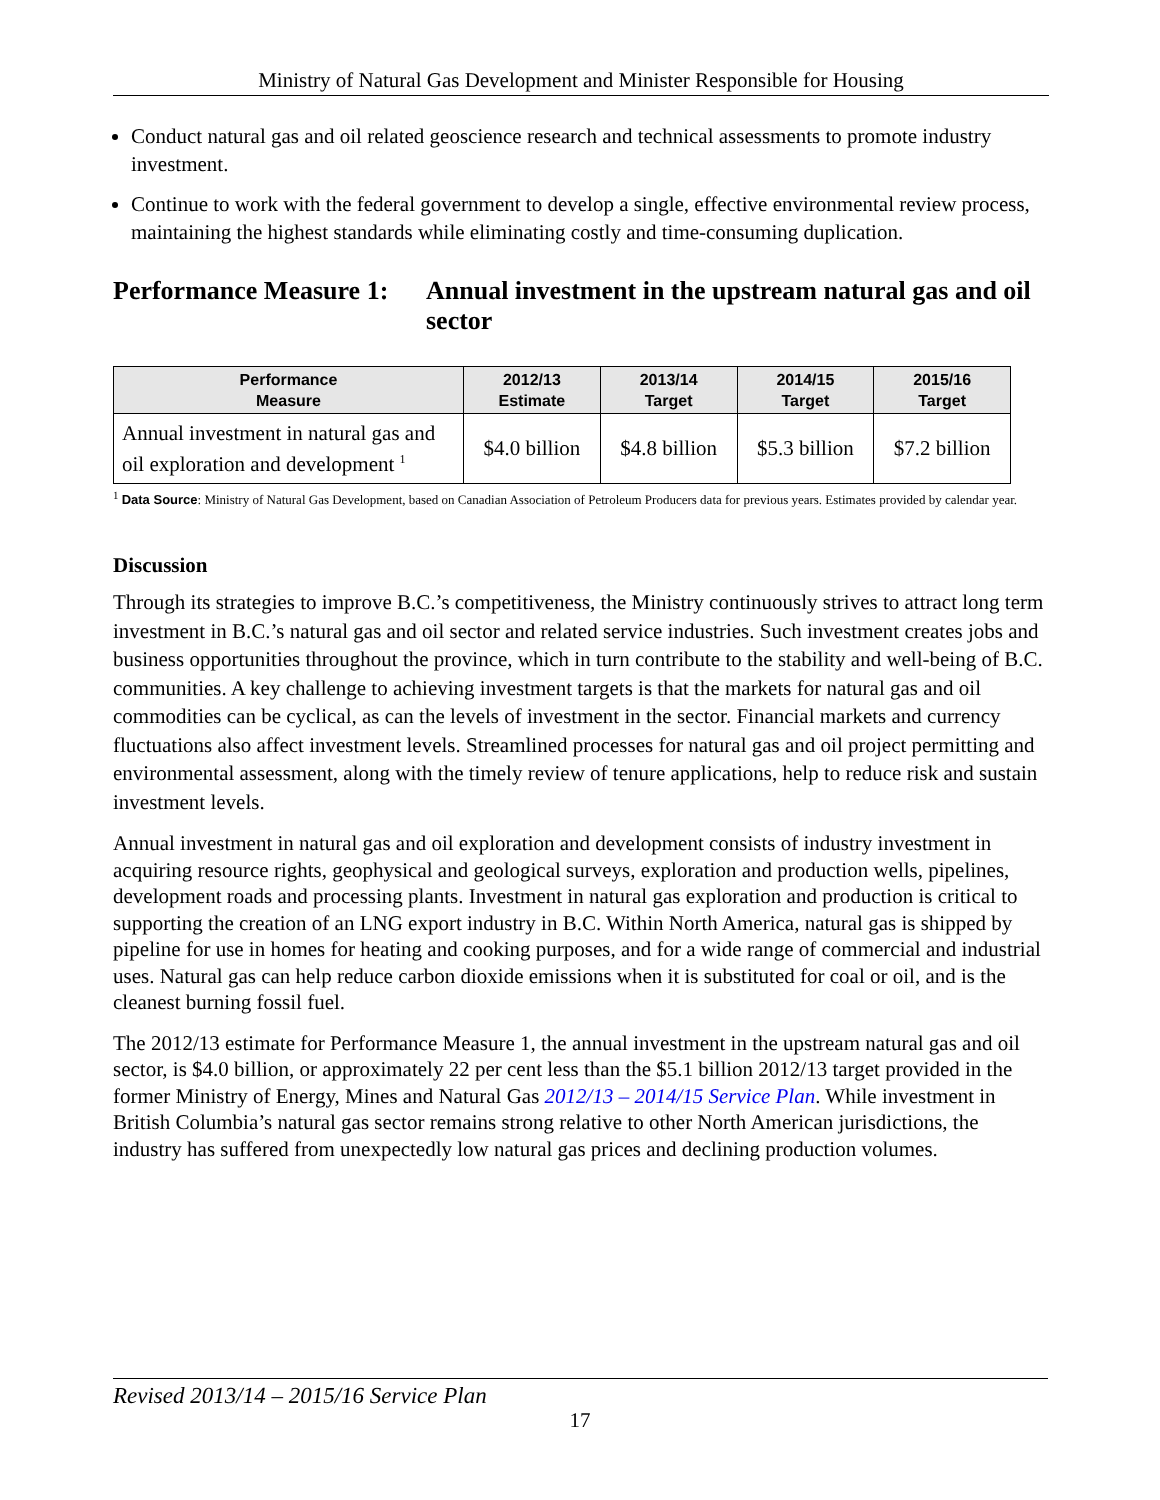Ministry of Natural Gas Development and Minister Responsible for Housing
Conduct natural gas and oil related geoscience research and technical assessments to promote industry investment.
Continue to work with the federal government to develop a single, effective environmental review process, maintaining the highest standards while eliminating costly and time-consuming duplication.
Performance Measure 1:
Annual investment in the upstream natural gas and oil sector
| Performance Measure | 2012/13 Estimate | 2013/14 Target | 2014/15 Target | 2015/16 Target |
| --- | --- | --- | --- | --- |
| Annual investment in natural gas and oil exploration and development <sup>1</sup> | $4.0 billion | $4.8 billion | $5.3 billion | $7.2 billion |
<sup>1</sup> Data Source: Ministry of Natural Gas Development, based on Canadian Association of Petroleum Producers data for previous years. Estimates provided by calendar year.
Discussion
Through its strategies to improve B.C.’s competitiveness, the Ministry continuously strives to attract long term investment in B.C.’s natural gas and oil sector and related service industries. Such investment creates jobs and business opportunities throughout the province, which in turn contribute to the stability and well-being of B.C. communities. A key challenge to achieving investment targets is that the markets for natural gas and oil commodities can be cyclical, as can the levels of investment in the sector. Financial markets and currency fluctuations also affect investment levels. Streamlined processes for natural gas and oil project permitting and environmental assessment, along with the timely review of tenure applications, help to reduce risk and sustain investment levels.
Annual investment in natural gas and oil exploration and development consists of industry investment in acquiring resource rights, geophysical and geological surveys, exploration and production wells, pipelines, development roads and processing plants. Investment in natural gas exploration and production is critical to supporting the creation of an LNG export industry in B.C. Within North America, natural gas is shipped by pipeline for use in homes for heating and cooking purposes, and for a wide range of commercial and industrial uses. Natural gas can help reduce carbon dioxide emissions when it is substituted for coal or oil, and is the cleanest burning fossil fuel.
The 2012/13 estimate for Performance Measure 1, the annual investment in the upstream natural gas and oil sector, is $4.0 billion, or approximately 22 per cent less than the $5.1 billion 2012/13 target provided in the former Ministry of Energy, Mines and Natural Gas 2012/13 – 2014/15 Service Plan. While investment in British Columbia’s natural gas sector remains strong relative to other North American jurisdictions, the industry has suffered from unexpectedly low natural gas prices and declining production volumes.
Revised 2013/14 – 2015/16 Service Plan
17